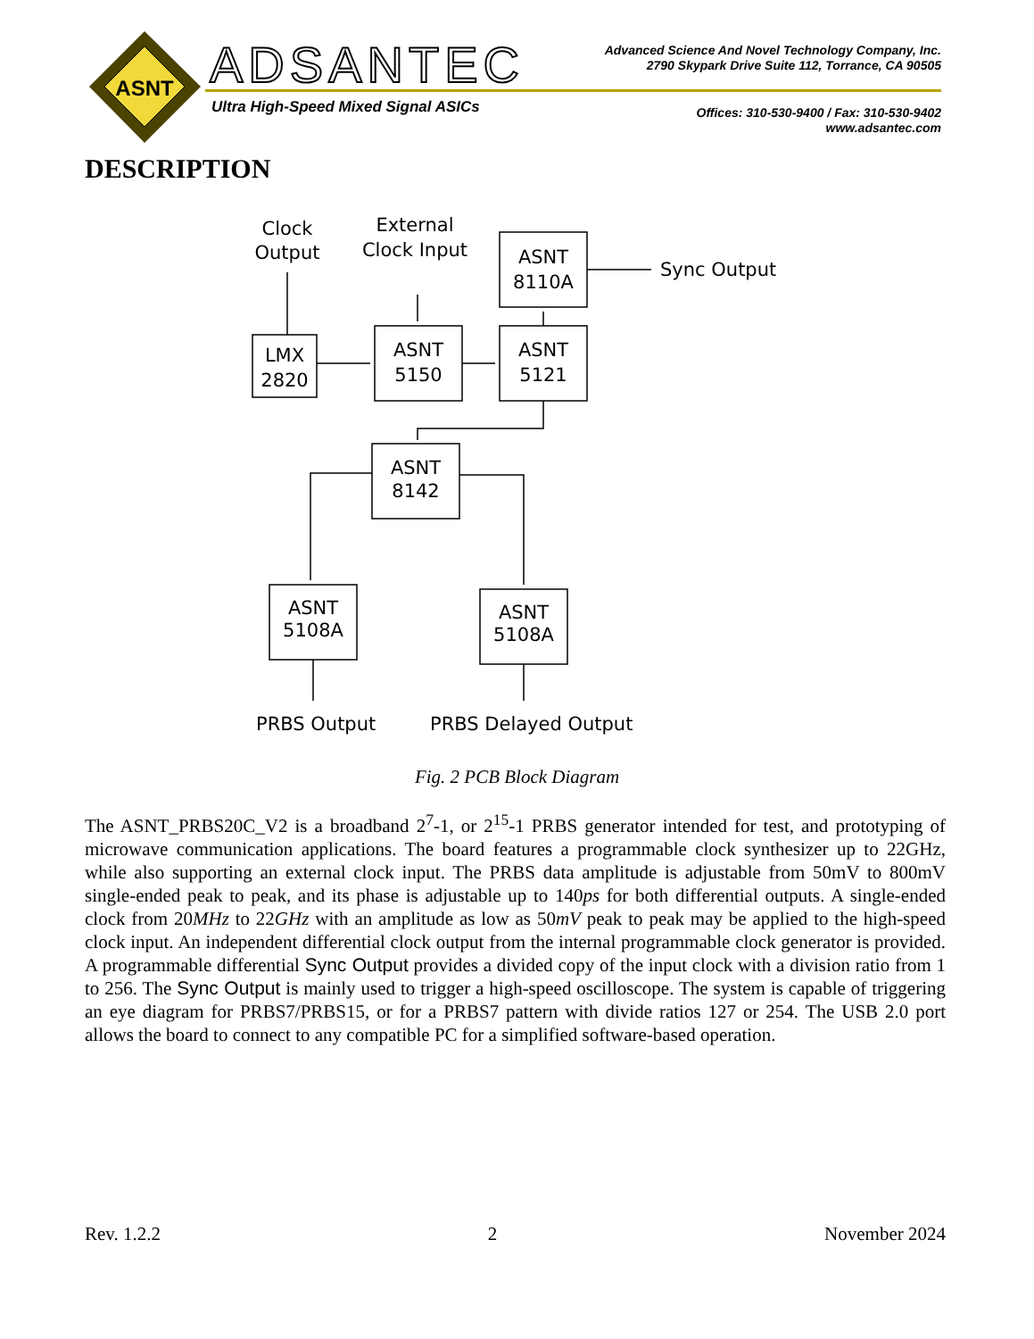ASNT
ADSANTEC
Ultra High-Speed Mixed Signal ASICs
Advanced Science And Novel Technology Company, Inc.
2790 Skypark Drive Suite 112, Torrance, CA 90505
Offices: 310-530-9400 / Fax: 310-530-9402
www.adsantec.com
DESCRIPTION
Clock
Output
External
Clock Input
Sync Output
LMX
2820
ASNT
5150
ASNT
5121
ASNT
8110A
ASNT
8142
ASNT
5108A
ASNT
5108A
PRBS Output
PRBS Delayed Output
Fig. 2 PCB Block Diagram
The ASNT_PRBS20C_V2 is a broadband 2<sup>7</sup>-1, or 2<sup>15</sup>-1 PRBS generator intended for test, and prototyping of microwave communication applications. The board features a programmable clock synthesizer up to 22GHz, while also supporting an external clock input. The PRBS data amplitude is adjustable from 50mV to 800mV single-ended peak to peak, and its phase is adjustable up to 140ps for both differential outputs. A single-ended clock from 20MHz to 22GHz with an amplitude as low as 50mV peak to peak may be applied to the high-speed clock input. An independent differential clock output from the internal programmable clock generator is provided. A programmable differential Sync Output provides a divided copy of the input clock with a division ratio from 1 to 256. The Sync Output is mainly used to trigger a high-speed oscilloscope. The system is capable of triggering an eye diagram for PRBS7/PRBS15, or for a PRBS7 pattern with divide ratios 127 or 254. The USB 2.0 port allows the board to connect to any compatible PC for a simplified software-based operation.
Rev. 1.2.2 2 November 2024